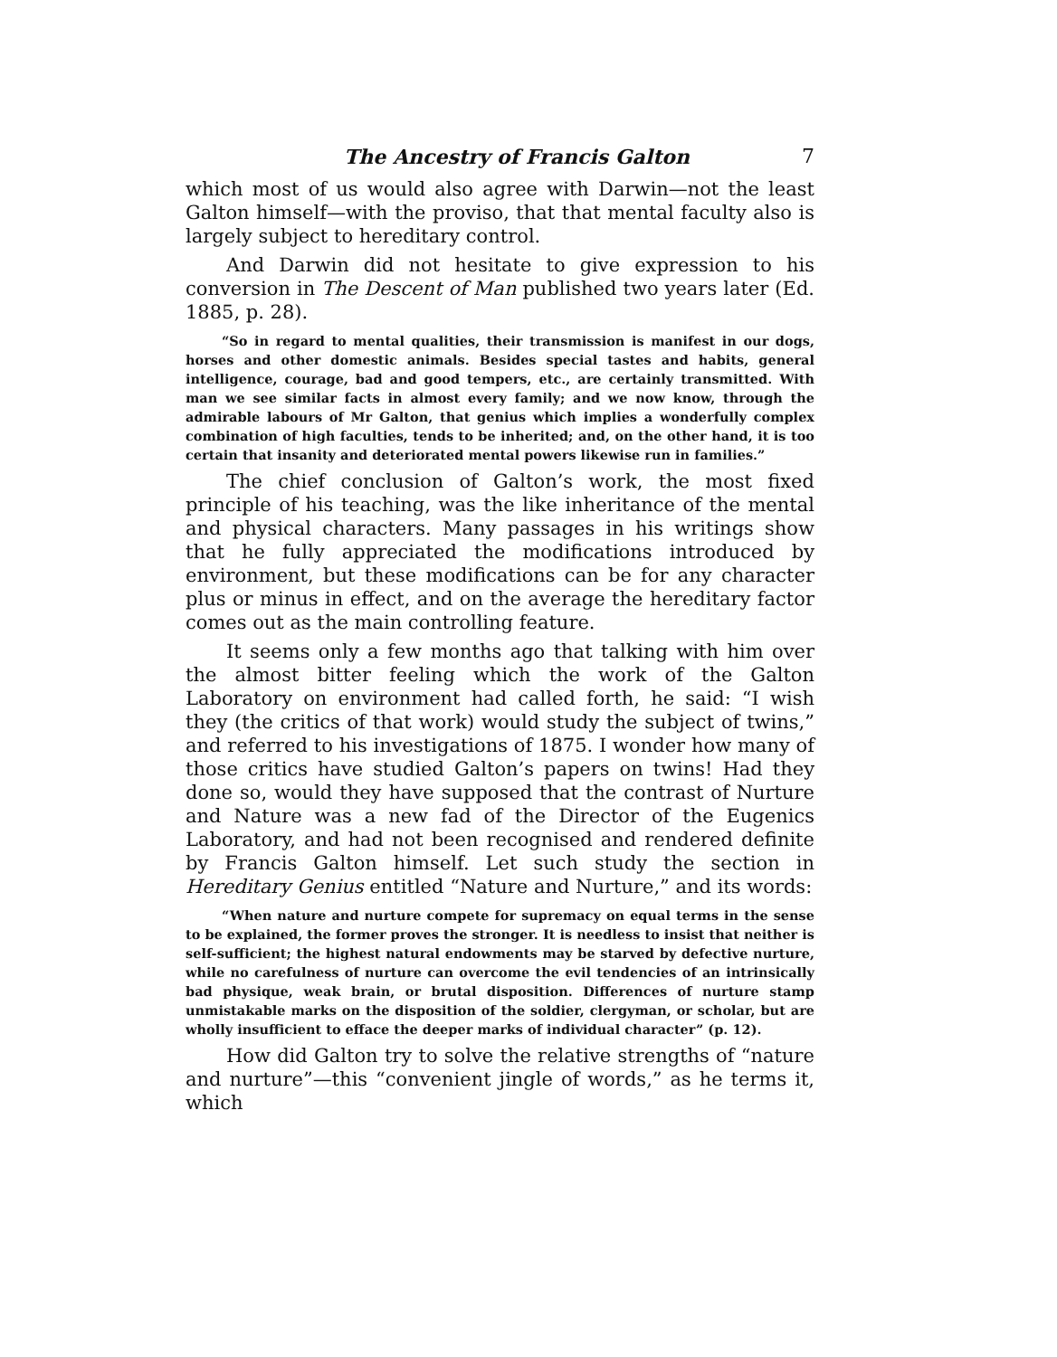The Ancestry of Francis Galton 7
which most of us would also agree with Darwin—not the least Galton himself—with the proviso, that that mental faculty also is largely subject to hereditary control.
And Darwin did not hesitate to give expression to his conversion in The Descent of Man published two years later (Ed. 1885, p. 28).
“So in regard to mental qualities, their transmission is manifest in our dogs, horses and other domestic animals. Besides special tastes and habits, general intelligence, courage, bad and good tempers, etc., are certainly transmitted. With man we see similar facts in almost every family; and we now know, through the admirable labours of Mr Galton, that genius which implies a wonderfully complex combination of high faculties, tends to be inherited; and, on the other hand, it is too certain that insanity and deteriorated mental powers likewise run in families.”
The chief conclusion of Galton’s work, the most fixed principle of his teaching, was the like inheritance of the mental and physical characters. Many passages in his writings show that he fully appreciated the modifications introduced by environment, but these modifications can be for any character plus or minus in effect, and on the average the hereditary factor comes out as the main controlling feature.
It seems only a few months ago that talking with him over the almost bitter feeling which the work of the Galton Laboratory on environment had called forth, he said: “I wish they (the critics of that work) would study the subject of twins,” and referred to his investigations of 1875. I wonder how many of those critics have studied Galton’s papers on twins! Had they done so, would they have supposed that the contrast of Nurture and Nature was a new fad of the Director of the Eugenics Laboratory, and had not been recognised and rendered definite by Francis Galton himself. Let such study the section in Hereditary Genius entitled “Nature and Nurture,” and its words:
“When nature and nurture compete for supremacy on equal terms in the sense to be explained, the former proves the stronger. It is needless to insist that neither is self-sufficient; the highest natural endowments may be starved by defective nurture, while no carefulness of nurture can overcome the evil tendencies of an intrinsically bad physique, weak brain, or brutal disposition. Differences of nurture stamp unmistakable marks on the disposition of the soldier, clergyman, or scholar, but are wholly insufficient to efface the deeper marks of individual character” (p. 12).
How did Galton try to solve the relative strengths of “nature and nurture”—this “convenient jingle of words,” as he terms it, which